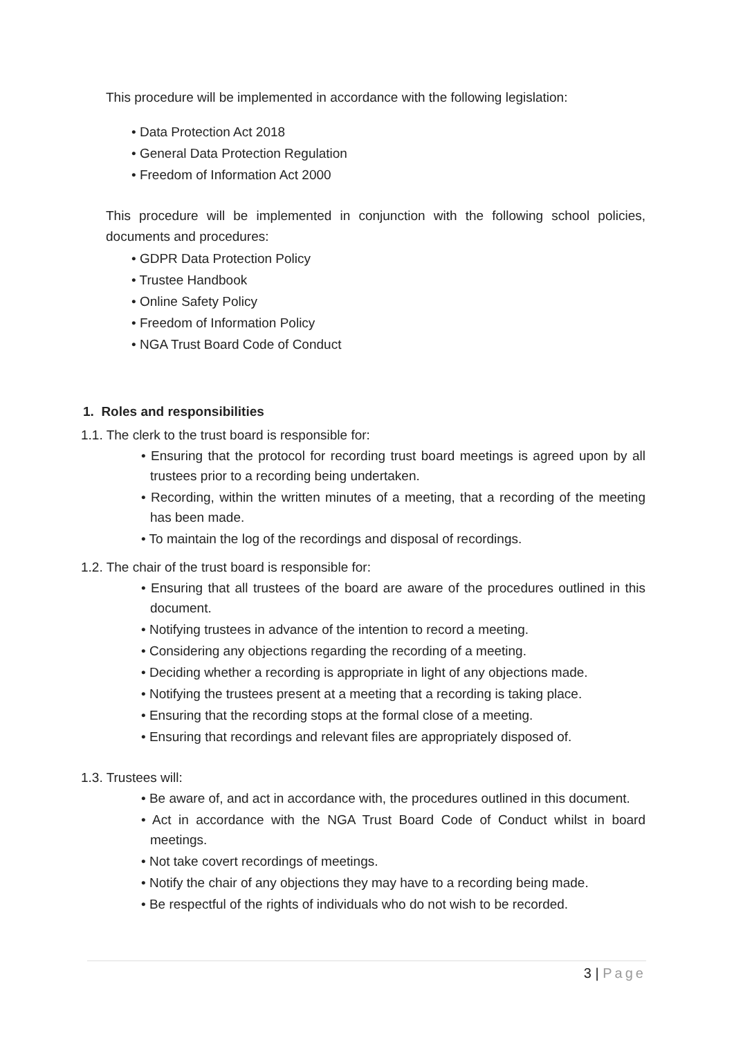This procedure will be implemented in accordance with the following legislation:
• Data Protection Act 2018
• General Data Protection Regulation
• Freedom of Information Act 2000
This procedure will be implemented in conjunction with the following school policies, documents and procedures:
• GDPR Data Protection Policy
• Trustee Handbook
• Online Safety Policy
• Freedom of Information Policy
• NGA Trust Board Code of Conduct
1. Roles and responsibilities
1.1. The clerk to the trust board is responsible for:
• Ensuring that the protocol for recording trust board meetings is agreed upon by all trustees prior to a recording being undertaken.
• Recording, within the written minutes of a meeting, that a recording of the meeting has been made.
• To maintain the log of the recordings and disposal of recordings.
1.2. The chair of the trust board is responsible for:
• Ensuring that all trustees of the board are aware of the procedures outlined in this document.
• Notifying trustees in advance of the intention to record a meeting.
• Considering any objections regarding the recording of a meeting.
• Deciding whether a recording is appropriate in light of any objections made.
• Notifying the trustees present at a meeting that a recording is taking place.
• Ensuring that the recording stops at the formal close of a meeting.
• Ensuring that recordings and relevant files are appropriately disposed of.
1.3. Trustees will:
• Be aware of, and act in accordance with, the procedures outlined in this document.
• Act in accordance with the NGA Trust Board Code of Conduct whilst in board meetings.
• Not take covert recordings of meetings.
• Notify the chair of any objections they may have to a recording being made.
• Be respectful of the rights of individuals who do not wish to be recorded.
3 | Page